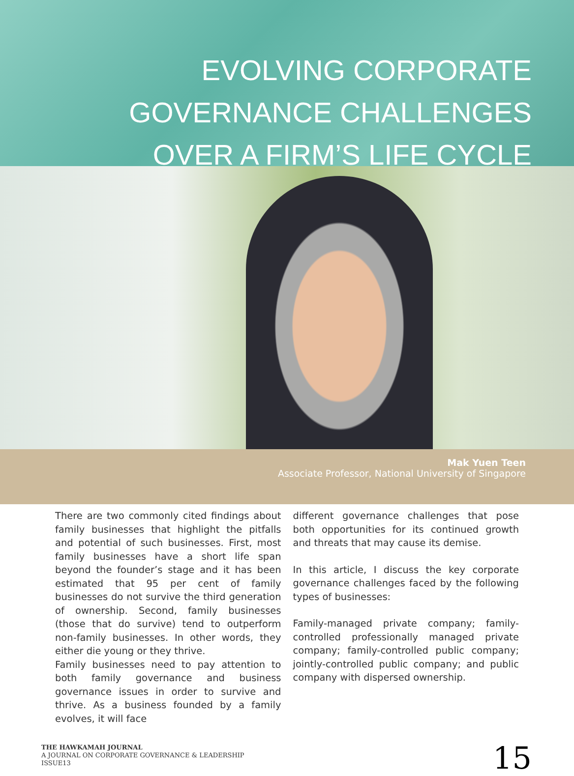EVOLVING CORPORATE
GOVERNANCE CHALLENGES
OVER A FIRM’S LIFE CYCLE
Mak Yuen Teen
Associate Professor, National University of Singapore
There are two commonly cited findings about family businesses that highlight the pitfalls and potential of such businesses. First, most family businesses have a short life span beyond the founder’s stage and it has been estimated that 95 per cent of family businesses do not survive the third generation of ownership. Second, family businesses (those that do survive) tend to outperform non-family businesses. In other words, they either die young or they thrive.
Family businesses need to pay attention to both family governance and business governance issues in order to survive and thrive. As a business founded by a family evolves, it will face
different governance challenges that pose both opportunities for its continued growth and threats that may cause its demise.
In this article, I discuss the key corporate governance challenges faced by the following types of businesses:
Family-managed private company; family-controlled professionally managed private company; family-controlled public company; jointly-controlled public company; and public company with dispersed ownership.
THE HAWKAMAH JOURNAL
A JOURNAL ON CORPORATE GOVERNANCE & LEADERSHIP
ISSUE13
15